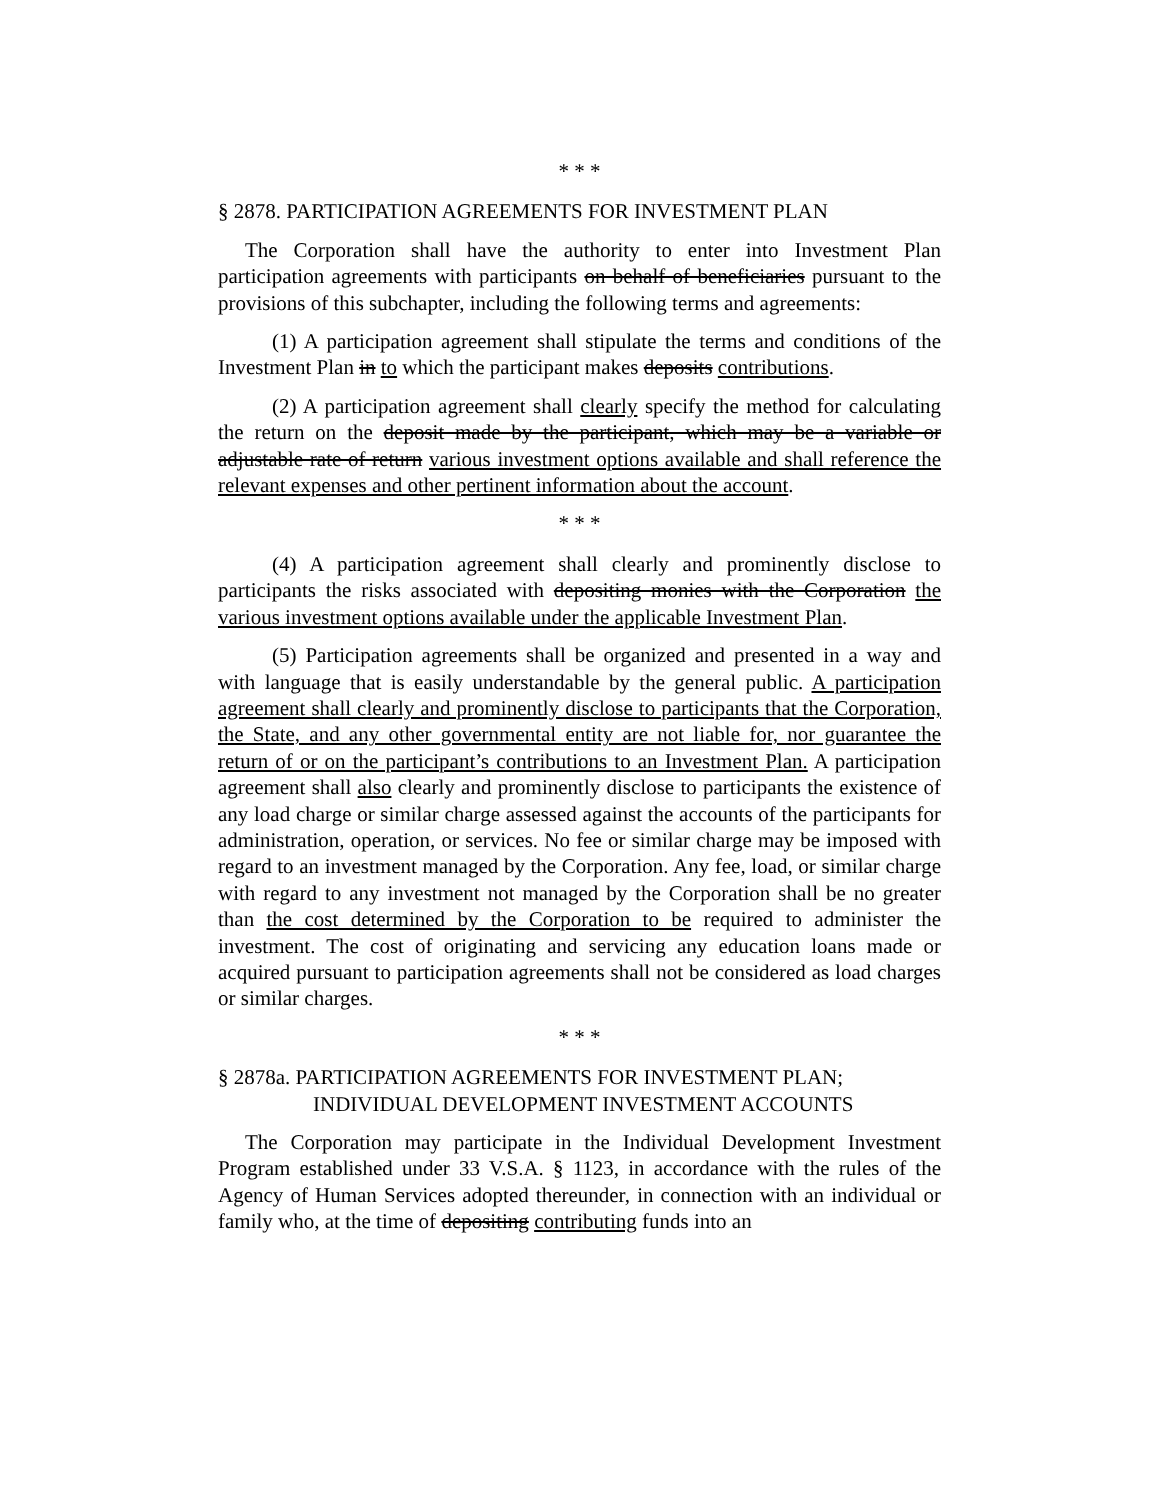* * *
§ 2878. PARTICIPATION AGREEMENTS FOR INVESTMENT PLAN
The Corporation shall have the authority to enter into Investment Plan participation agreements with participants on behalf of beneficiaries pursuant to the provisions of this subchapter, including the following terms and agreements:
(1) A participation agreement shall stipulate the terms and conditions of the Investment Plan in to which the participant makes deposits contributions.
(2) A participation agreement shall clearly specify the method for calculating the return on the deposit made by the participant, which may be a variable or adjustable rate of return various investment options available and shall reference the relevant expenses and other pertinent information about the account.
* * *
(4) A participation agreement shall clearly and prominently disclose to participants the risks associated with depositing monies with the Corporation the various investment options available under the applicable Investment Plan.
(5) Participation agreements shall be organized and presented in a way and with language that is easily understandable by the general public. A participation agreement shall clearly and prominently disclose to participants that the Corporation, the State, and any other governmental entity are not liable for, nor guarantee the return of or on the participant’s contributions to an Investment Plan. A participation agreement shall also clearly and prominently disclose to participants the existence of any load charge or similar charge assessed against the accounts of the participants for administration, operation, or services. No fee or similar charge may be imposed with regard to an investment managed by the Corporation. Any fee, load, or similar charge with regard to any investment not managed by the Corporation shall be no greater than the cost determined by the Corporation to be required to administer the investment. The cost of originating and servicing any education loans made or acquired pursuant to participation agreements shall not be considered as load charges or similar charges.
* * *
§ 2878a. PARTICIPATION AGREEMENTS FOR INVESTMENT PLAN;
INDIVIDUAL DEVELOPMENT INVESTMENT ACCOUNTS
The Corporation may participate in the Individual Development Investment Program established under 33 V.S.A. § 1123, in accordance with the rules of the Agency of Human Services adopted thereunder, in connection with an individual or family who, at the time of depositing contributing funds into an